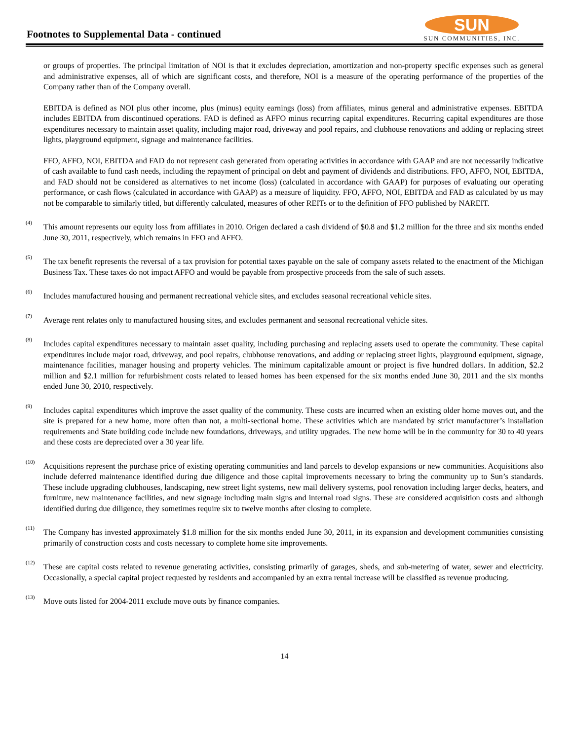Footnotes to Supplemental Data - continued
SUN
SUN COMMUNITIES, INC.
or groups of properties. The principal limitation of NOI is that it excludes depreciation, amortization and non-property specific expenses such as general and administrative expenses, all of which are significant costs, and therefore, NOI is a measure of the operating performance of the properties of the Company rather than of the Company overall.
EBITDA is defined as NOI plus other income, plus (minus) equity earnings (loss) from affiliates, minus general and administrative expenses. EBITDA includes EBITDA from discontinued operations. FAD is defined as AFFO minus recurring capital expenditures. Recurring capital expenditures are those expenditures necessary to maintain asset quality, including major road, driveway and pool repairs, and clubhouse renovations and adding or replacing street lights, playground equipment, signage and maintenance facilities.
FFO, AFFO, NOI, EBITDA and FAD do not represent cash generated from operating activities in accordance with GAAP and are not necessarily indicative of cash available to fund cash needs, including the repayment of principal on debt and payment of dividends and distributions. FFO, AFFO, NOI, EBITDA, and FAD should not be considered as alternatives to net income (loss) (calculated in accordance with GAAP) for purposes of evaluating our operating performance, or cash flows (calculated in accordance with GAAP) as a measure of liquidity. FFO, AFFO, NOI, EBITDA and FAD as calculated by us may not be comparable to similarly titled, but differently calculated, measures of other REITs or to the definition of FFO published by NAREIT.
<sup>(4)</sup>
This amount represents our equity loss from affiliates in 2010. Origen declared a cash dividend of $0.8 and $1.2 million for the three and six months ended June 30, 2011, respectively, which remains in FFO and AFFO.
<sup>(5)</sup>
The tax benefit represents the reversal of a tax provision for potential taxes payable on the sale of company assets related to the enactment of the Michigan Business Tax. These taxes do not impact AFFO and would be payable from prospective proceeds from the sale of such assets.
<sup>(6)</sup>
Includes manufactured housing and permanent recreational vehicle sites, and excludes seasonal recreational vehicle sites.
<sup>(7)</sup>
Average rent relates only to manufactured housing sites, and excludes permanent and seasonal recreational vehicle sites.
<sup>(8)</sup>
Includes capital expenditures necessary to maintain asset quality, including purchasing and replacing assets used to operate the community. These capital expenditures include major road, driveway, and pool repairs, clubhouse renovations, and adding or replacing street lights, playground equipment, signage, maintenance facilities, manager housing and property vehicles. The minimum capitalizable amount or project is five hundred dollars. In addition, $2.2 million and $2.1 million for refurbishment costs related to leased homes has been expensed for the six months ended June 30, 2011 and the six months ended June 30, 2010, respectively.
<sup>(9)</sup>
Includes capital expenditures which improve the asset quality of the community. These costs are incurred when an existing older home moves out, and the site is prepared for a new home, more often than not, a multi-sectional home. These activities which are mandated by strict manufacturer’s installation requirements and State building code include new foundations, driveways, and utility upgrades. The new home will be in the community for 30 to 40 years and these costs are depreciated over a 30 year life.
<sup>(10)</sup>
Acquisitions represent the purchase price of existing operating communities and land parcels to develop expansions or new communities. Acquisitions also include deferred maintenance identified during due diligence and those capital improvements necessary to bring the community up to Sun’s standards. These include upgrading clubhouses, landscaping, new street light systems, new mail delivery systems, pool renovation including larger decks, heaters, and furniture, new maintenance facilities, and new signage including main signs and internal road signs. These are considered acquisition costs and although identified during due diligence, they sometimes require six to twelve months after closing to complete.
<sup>(11)</sup>
The Company has invested approximately $1.8 million for the six months ended June 30, 2011, in its expansion and development communities consisting primarily of construction costs and costs necessary to complete home site improvements.
<sup>(12)</sup>
These are capital costs related to revenue generating activities, consisting primarily of garages, sheds, and sub-metering of water, sewer and electricity. Occasionally, a special capital project requested by residents and accompanied by an extra rental increase will be classified as revenue producing.
<sup>(13)</sup>
Move outs listed for 2004-2011 exclude move outs by finance companies.
14